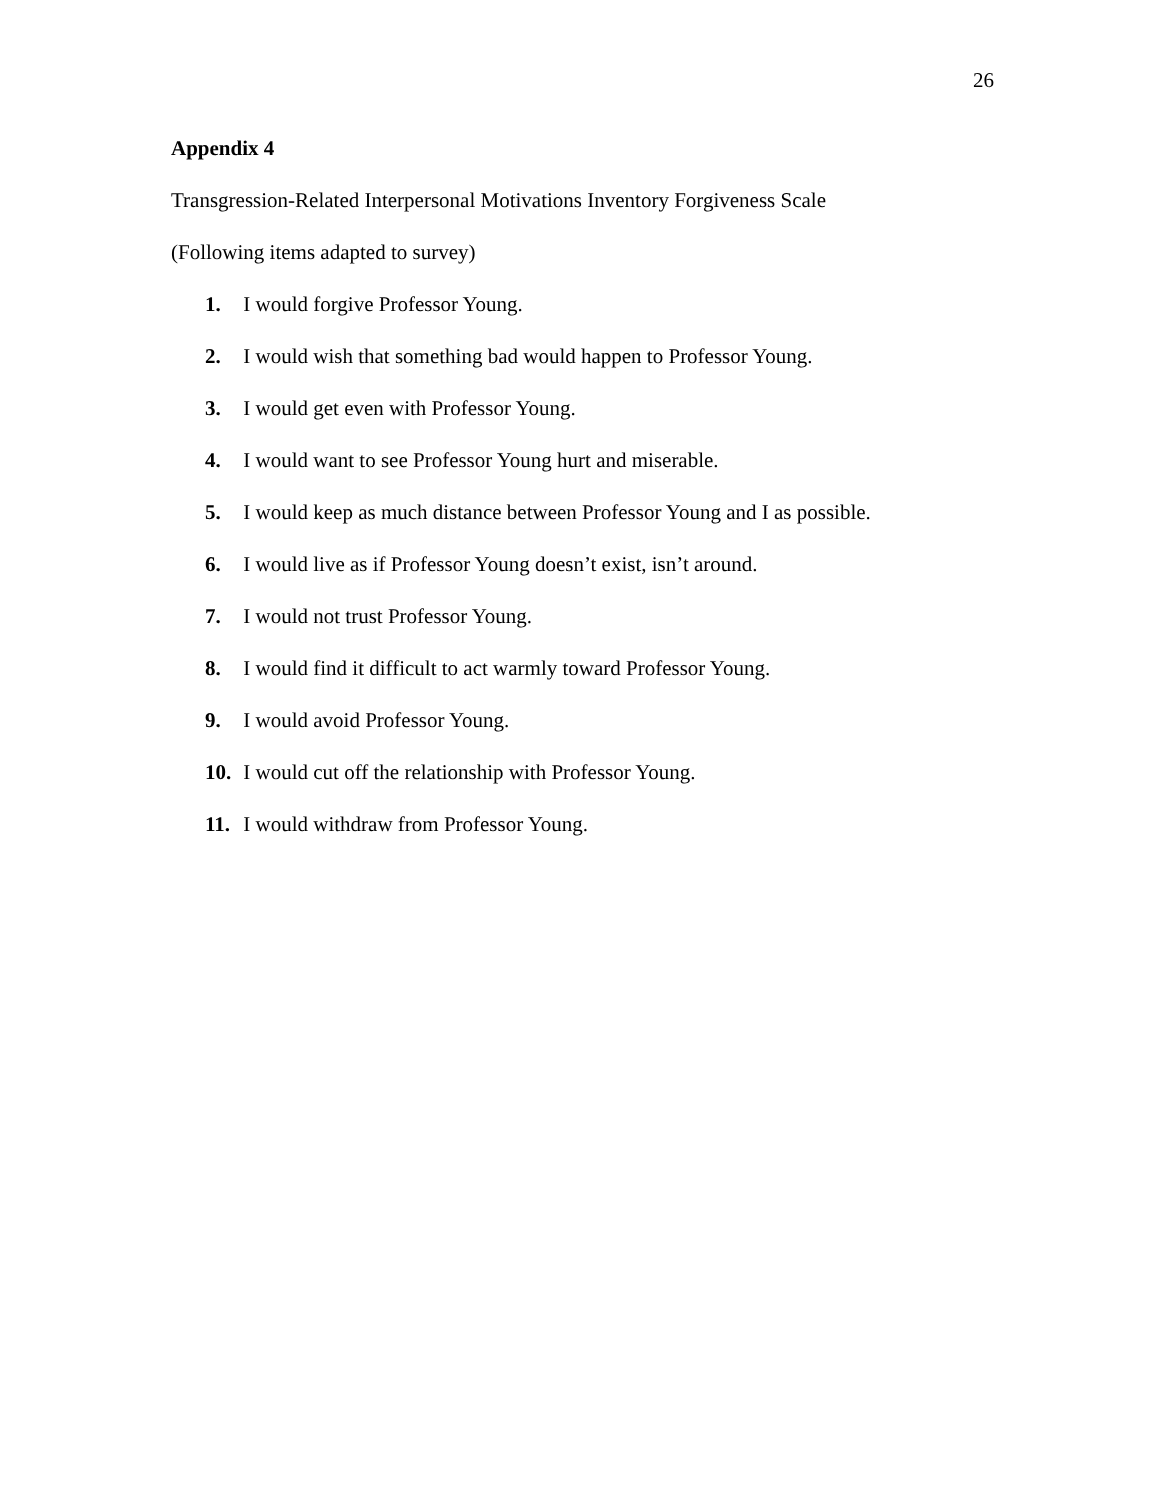26
Appendix 4
Transgression-Related Interpersonal Motivations Inventory Forgiveness Scale
(Following items adapted to survey)
1. I would forgive Professor Young.
2. I would wish that something bad would happen to Professor Young.
3. I would get even with Professor Young.
4. I would want to see Professor Young hurt and miserable.
5. I would keep as much distance between Professor Young and I as possible.
6. I would live as if Professor Young doesn’t exist, isn’t around.
7. I would not trust Professor Young.
8. I would find it difficult to act warmly toward Professor Young.
9. I would avoid Professor Young.
10. I would cut off the relationship with Professor Young.
11. I would withdraw from Professor Young.